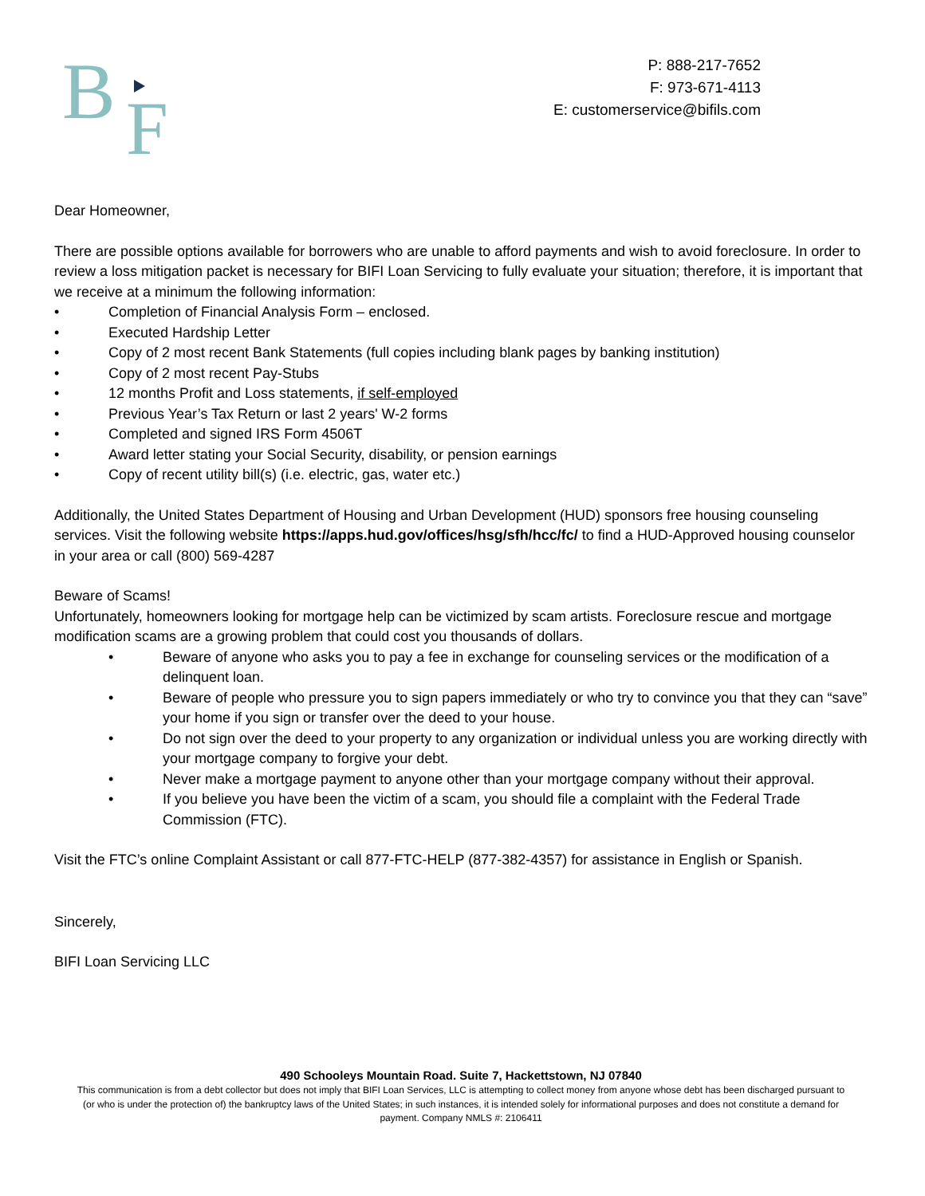B
F
P: 888-217-7652
F: 973-671-4113
E: customerservice@bifils.com
Dear Homeowner,
There are possible options available for borrowers who are unable to afford payments and wish to avoid foreclosure. In order to review a loss mitigation packet is necessary for BIFI Loan Servicing to fully evaluate your situation; therefore, it is important that we receive at a minimum the following information:
• Completion of Financial Analysis Form – enclosed.
• Executed Hardship Letter
• Copy of 2 most recent Bank Statements (full copies including blank pages by banking institution)
• Copy of 2 most recent Pay-Stubs
• 12 months Profit and Loss statements, if self-employed
• Previous Year’s Tax Return or last 2 years' W-2 forms
• Completed and signed IRS Form 4506T
• Award letter stating your Social Security, disability, or pension earnings
• Copy of recent utility bill(s) (i.e. electric, gas, water etc.)
Additionally, the United States Department of Housing and Urban Development (HUD) sponsors free housing counseling services. Visit the following website https://apps.hud.gov/offices/hsg/sfh/hcc/fc/ to find a HUD-Approved housing counselor in your area or call (800) 569-4287
Beware of Scams!
Unfortunately, homeowners looking for mortgage help can be victimized by scam artists. Foreclosure rescue and mortgage modification scams are a growing problem that could cost you thousands of dollars.
• Beware of anyone who asks you to pay a fee in exchange for counseling services or the modification of a delinquent loan.
• Beware of people who pressure you to sign papers immediately or who try to convince you that they can “save” your home if you sign or transfer over the deed to your house.
• Do not sign over the deed to your property to any organization or individual unless you are working directly with your mortgage company to forgive your debt.
• Never make a mortgage payment to anyone other than your mortgage company without their approval.
• If you believe you have been the victim of a scam, you should file a complaint with the Federal Trade Commission (FTC).
Visit the FTC’s online Complaint Assistant or call 877-FTC-HELP (877-382-4357) for assistance in English or Spanish.
Sincerely,
BIFI Loan Servicing LLC
490 Schooleys Mountain Road. Suite 7, Hackettstown, NJ 07840
This communication is from a debt collector but does not imply that BIFI Loan Services, LLC is attempting to collect money from anyone whose debt has been discharged pursuant to (or who is under the protection of) the bankruptcy laws of the United States; in such instances, it is intended solely for informational purposes and does not constitute a demand for payment. Company NMLS #: 2106411